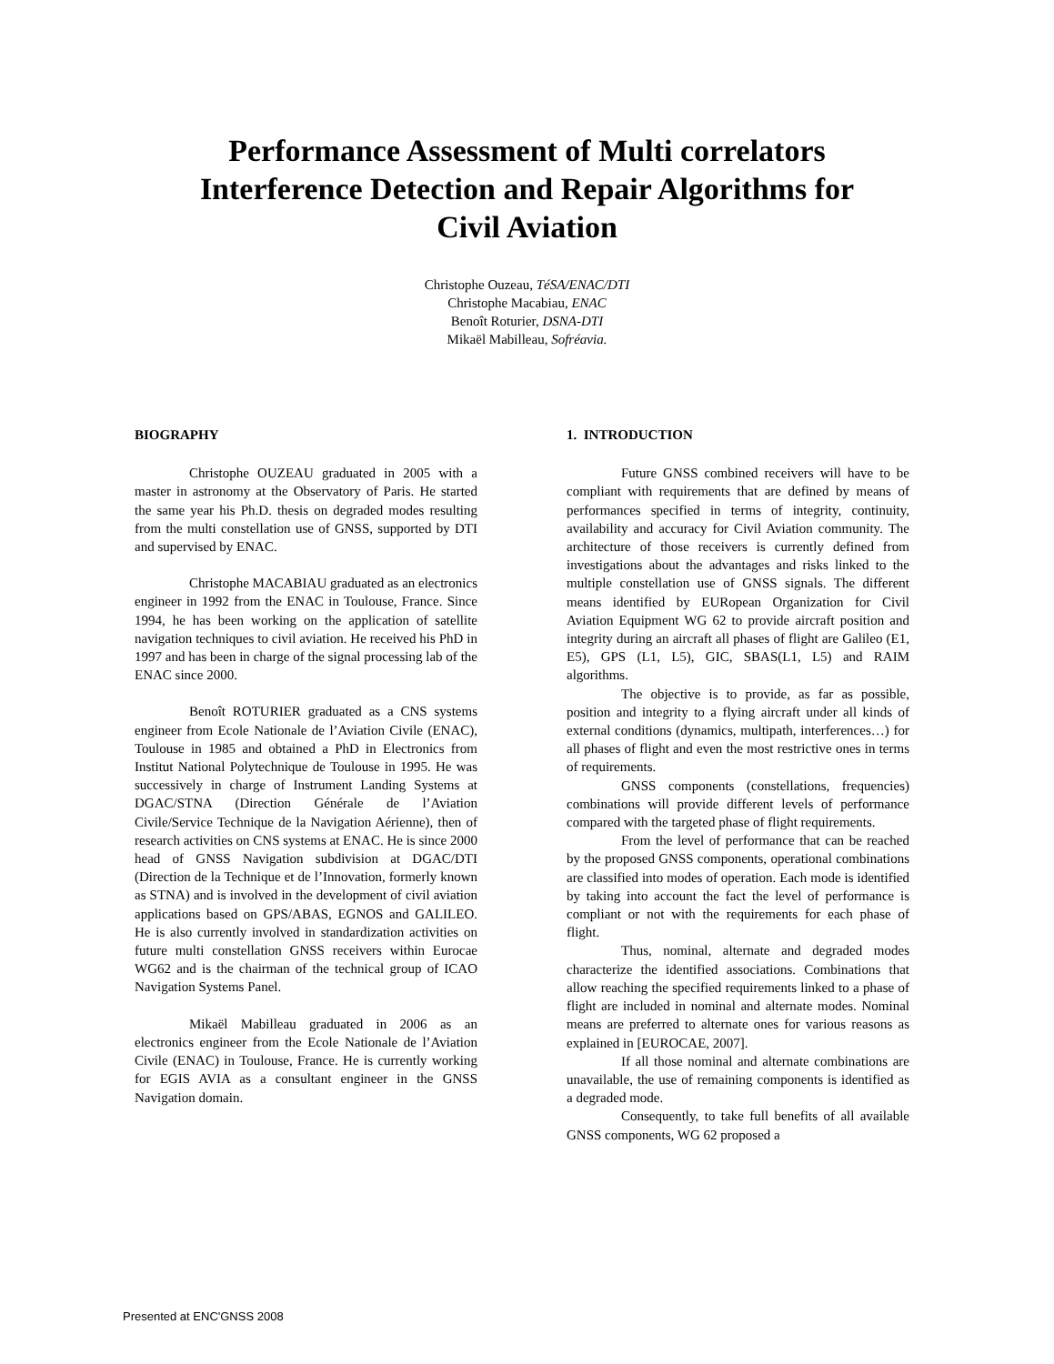Performance Assessment of Multi correlators
Interference Detection and Repair Algorithms for
Civil Aviation
Christophe Ouzeau, TéSA/ENAC/DTI
Christophe Macabiau, ENAC
Benoît Roturier, DSNA-DTI
Mikaël Mabilleau, Sofréavia.
BIOGRAPHY
Christophe OUZEAU graduated in 2005 with a master in astronomy at the Observatory of Paris. He started the same year his Ph.D. thesis on degraded modes resulting from the multi constellation use of GNSS, supported by DTI and supervised by ENAC.
Christophe MACABIAU graduated as an electronics engineer in 1992 from the ENAC in Toulouse, France. Since 1994, he has been working on the application of satellite navigation techniques to civil aviation. He received his PhD in 1997 and has been in charge of the signal processing lab of the ENAC since 2000.
Benoît ROTURIER graduated as a CNS systems engineer from Ecole Nationale de l’Aviation Civile (ENAC), Toulouse in 1985 and obtained a PhD in Electronics from Institut National Polytechnique de Toulouse in 1995. He was successively in charge of Instrument Landing Systems at DGAC/STNA (Direction Générale de l’Aviation Civile/Service Technique de la Navigation Aérienne), then of research activities on CNS systems at ENAC. He is since 2000 head of GNSS Navigation subdivision at DGAC/DTI (Direction de la Technique et de l’Innovation, formerly known as STNA) and is involved in the development of civil aviation applications based on GPS/ABAS, EGNOS and GALILEO. He is also currently involved in standardization activities on future multi constellation GNSS receivers within Eurocae WG62 and is the chairman of the technical group of ICAO Navigation Systems Panel.
Mikaël Mabilleau graduated in 2006 as an electronics engineer from the Ecole Nationale de l’Aviation Civile (ENAC) in Toulouse, France. He is currently working for EGIS AVIA as a consultant engineer in the GNSS Navigation domain.
1. INTRODUCTION
Future GNSS combined receivers will have to be compliant with requirements that are defined by means of performances specified in terms of integrity, continuity, availability and accuracy for Civil Aviation community. The architecture of those receivers is currently defined from investigations about the advantages and risks linked to the multiple constellation use of GNSS signals. The different means identified by EURopean Organization for Civil Aviation Equipment WG 62 to provide aircraft position and integrity during an aircraft all phases of flight are Galileo (E1, E5), GPS (L1, L5), GIC, SBAS(L1, L5) and RAIM algorithms.
The objective is to provide, as far as possible, position and integrity to a flying aircraft under all kinds of external conditions (dynamics, multipath, interferences…) for all phases of flight and even the most restrictive ones in terms of requirements.
GNSS components (constellations, frequencies) combinations will provide different levels of performance compared with the targeted phase of flight requirements.
From the level of performance that can be reached by the proposed GNSS components, operational combinations are classified into modes of operation. Each mode is identified by taking into account the fact the level of performance is compliant or not with the requirements for each phase of flight.
Thus, nominal, alternate and degraded modes characterize the identified associations. Combinations that allow reaching the specified requirements linked to a phase of flight are included in nominal and alternate modes. Nominal means are preferred to alternate ones for various reasons as explained in [EUROCAE, 2007].
If all those nominal and alternate combinations are unavailable, the use of remaining components is identified as a degraded mode.
Consequently, to take full benefits of all available GNSS components, WG 62 proposed a
Presented at ENC'GNSS 2008